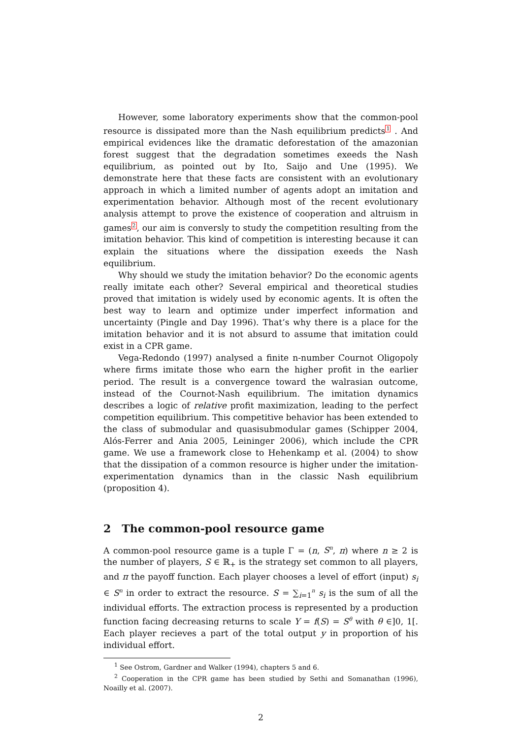However, some laboratory experiments show that the common-pool resource is dissipated more than the Nash equilibrium predicts<sup>1</sup> . And empirical evidences like the dramatic deforestation of the amazonian forest suggest that the degradation sometimes exeeds the Nash equilibrium, as pointed out by Ito, Saijo and Une (1995). We demonstrate here that these facts are consistent with an evolutionary approach in which a limited number of agents adopt an imitation and experimentation behavior. Although most of the recent evolutionary analysis attempt to prove the existence of cooperation and altruism in games<sup>2</sup>, our aim is conversly to study the competition resulting from the imitation behavior. This kind of competition is interesting because it can explain the situations where the dissipation exeeds the Nash equilibrium.
Why should we study the imitation behavior? Do the economic agents really imitate each other? Several empirical and theoretical studies proved that imitation is widely used by economic agents. It is often the best way to learn and optimize under imperfect information and uncertainty (Pingle and Day 1996). That’s why there is a place for the imitation behavior and it is not absurd to assume that imitation could exist in a CPR game.
Vega-Redondo (1997) analysed a finite n-number Cournot Oligopoly where firms imitate those who earn the higher profit in the earlier period. The result is a convergence toward the walrasian outcome, instead of the Cournot-Nash equilibrium. The imitation dynamics describes a logic of relative profit maximization, leading to the perfect competition equilibrium. This competitive behavior has been extended to the class of submodular and quasisubmodular games (Schipper 2004, Alós-Ferrer and Ania 2005, Leininger 2006), which include the CPR game. We use a framework close to Hehenkamp et al. (2004) to show that the dissipation of a common resource is higher under the imitation-experimentation dynamics than in the classic Nash equilibrium (proposition 4).
2 The common-pool resource game
A common-pool resource game is a tuple Γ = (n, S<sup>n</sup>, π) where n ≥ 2 is the number of players, S ∈ ℝ<sub>+</sub> is the strategy set common to all players, and π the payoff function. Each player chooses a level of effort (input) s<sub>i</sub> ∈ S<sup>n</sup> in order to extract the resource. S = ∑<sub>i=1</sub><sup>n</sup> s<sub>i</sub> is the sum of all the individual efforts. The extraction process is represented by a production function facing decreasing returns to scale Y = f(S) = S<sup>θ</sup> with θ ∈]0, 1[. Each player recieves a part of the total output y in proportion of his individual effort.
<sup>1</sup> See Ostrom, Gardner and Walker (1994), chapters 5 and 6.
<sup>2</sup> Cooperation in the CPR game has been studied by Sethi and Somanathan (1996), Noailly et al. (2007).
2